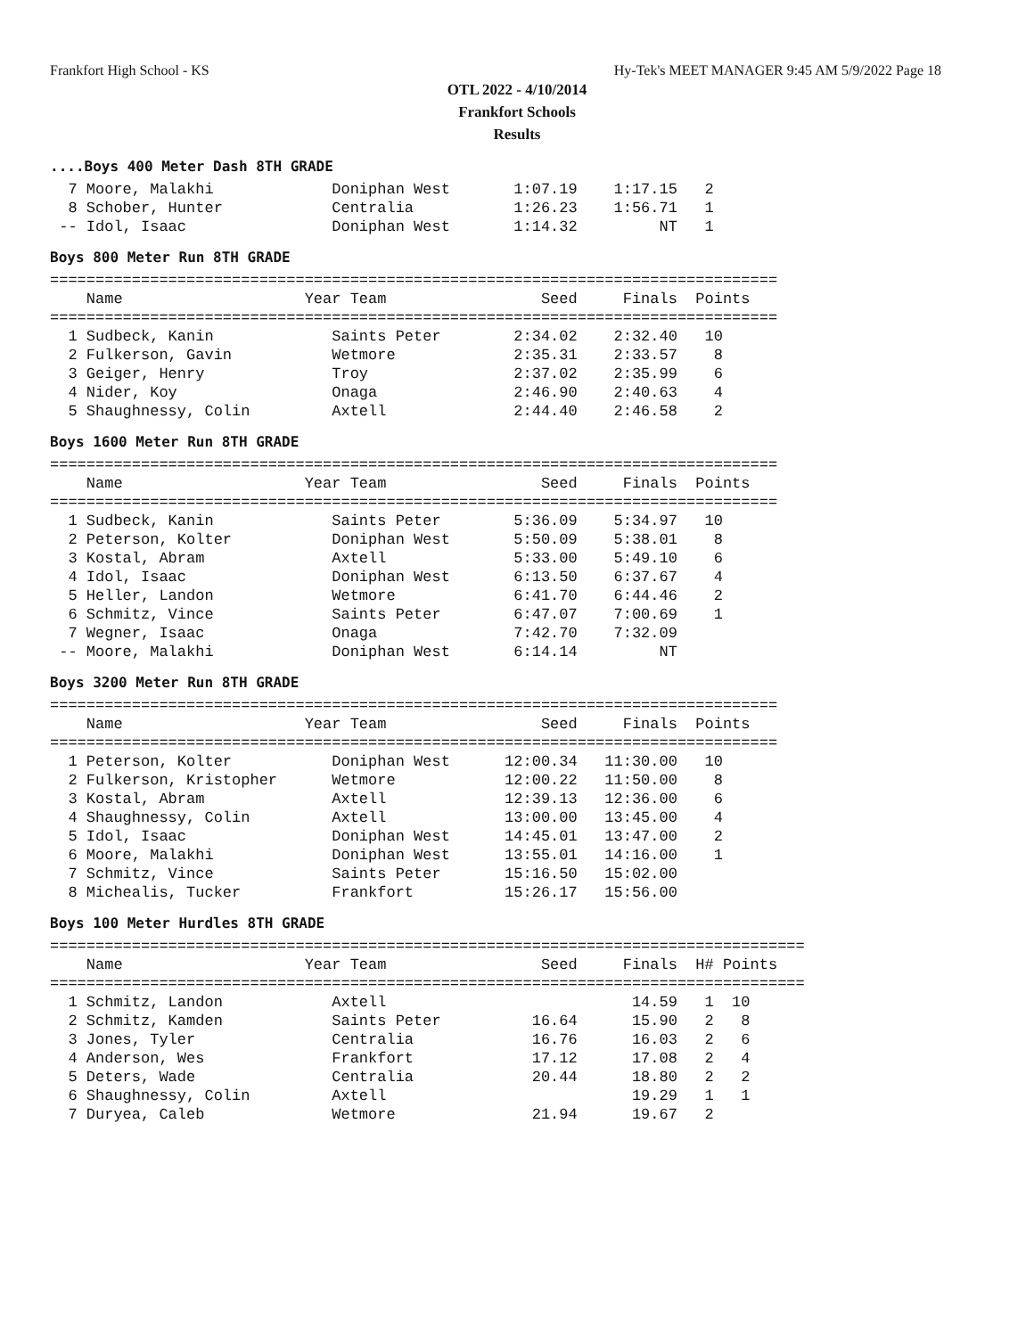Frankfort High School - KS Hy-Tek's MEET MANAGER 9:45 AM 5/9/2022 Page 18
OTL 2022 - 4/10/2014
Frankfort Schools
Results
....Boys 400 Meter Dash 8TH GRADE
  7 Moore, Malakhi             Doniphan West       1:07.19    1:17.15   2
  8 Schober, Hunter            Centralia           1:26.23    1:56.71   1
 -- Idol, Isaac                Doniphan West       1:14.32         NT   1
Boys 800 Meter Run 8TH GRADE
================================================================================
    Name                    Year Team                 Seed     Finals  Points
================================================================================
  1 Sudbeck, Kanin             Saints Peter        2:34.02    2:32.40   10
  2 Fulkerson, Gavin           Wetmore             2:35.31    2:33.57    8
  3 Geiger, Henry              Troy                2:37.02    2:35.99    6
  4 Nider, Koy                 Onaga               2:46.90    2:40.63    4
  5 Shaughnessy, Colin         Axtell              2:44.40    2:46.58    2
Boys 1600 Meter Run 8TH GRADE
================================================================================
    Name                    Year Team                 Seed     Finals  Points
================================================================================
  1 Sudbeck, Kanin             Saints Peter        5:36.09    5:34.97   10
  2 Peterson, Kolter           Doniphan West       5:50.09    5:38.01    8
  3 Kostal, Abram              Axtell              5:33.00    5:49.10    6
  4 Idol, Isaac                Doniphan West       6:13.50    6:37.67    4
  5 Heller, Landon             Wetmore             6:41.70    6:44.46    2
  6 Schmitz, Vince             Saints Peter        6:47.07    7:00.69    1
  7 Wegner, Isaac              Onaga               7:42.70    7:32.09
 -- Moore, Malakhi             Doniphan West       6:14.14         NT
Boys 3200 Meter Run 8TH GRADE
================================================================================
    Name                    Year Team                 Seed     Finals  Points
================================================================================
  1 Peterson, Kolter           Doniphan West      12:00.34   11:30.00   10
  2 Fulkerson, Kristopher      Wetmore            12:00.22   11:50.00    8
  3 Kostal, Abram              Axtell             12:39.13   12:36.00    6
  4 Shaughnessy, Colin         Axtell             13:00.00   13:45.00    4
  5 Idol, Isaac                Doniphan West      14:45.01   13:47.00    2
  6 Moore, Malakhi             Doniphan West      13:55.01   14:16.00    1
  7 Schmitz, Vince             Saints Peter       15:16.50   15:02.00
  8 Michealis, Tucker          Frankfort          15:26.17   15:56.00
Boys 100 Meter Hurdles 8TH GRADE
===================================================================================
    Name                    Year Team                 Seed     Finals  H# Points
===================================================================================
  1 Schmitz, Landon            Axtell                           14.59   1  10
  2 Schmitz, Kamden            Saints Peter          16.64      15.90   2   8
  3 Jones, Tyler               Centralia             16.76      16.03   2   6
  4 Anderson, Wes              Frankfort             17.12      17.08   2   4
  5 Deters, Wade               Centralia             20.44      18.80   2   2
  6 Shaughnessy, Colin         Axtell                           19.29   1   1
  7 Duryea, Caleb              Wetmore               21.94      19.67   2